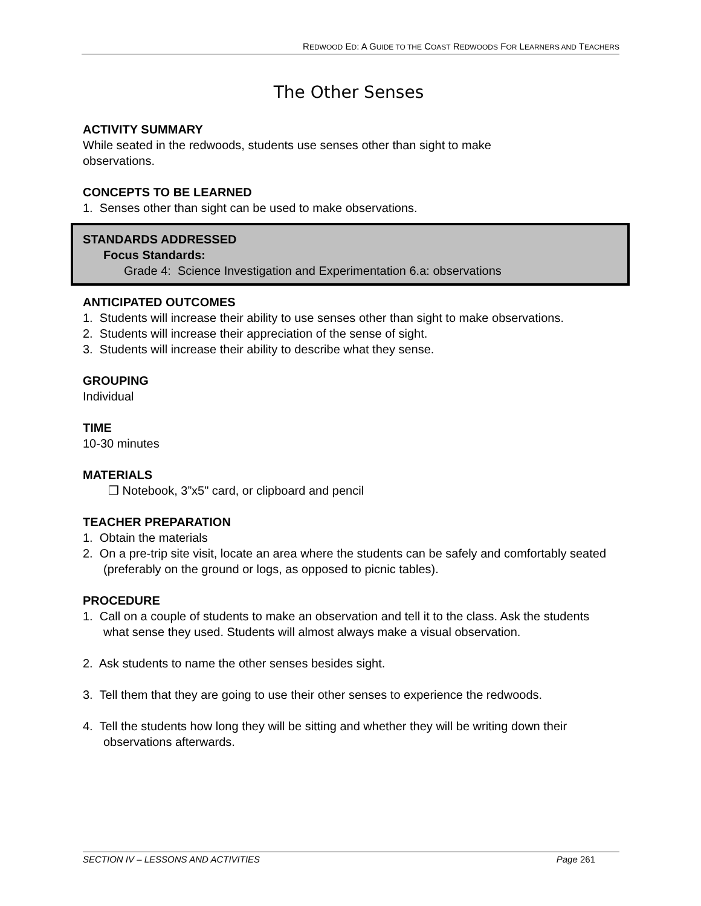REDWOOD ED: A GUIDE TO THE COAST REDWOODS FOR LEARNERS AND TEACHERS
The Other Senses
ACTIVITY SUMMARY
While seated in the redwoods, students use senses other than sight to make
observations.
CONCEPTS TO BE LEARNED
1. Senses other than sight can be used to make observations.
STANDARDS ADDRESSED
Focus Standards:
Grade 4: Science Investigation and Experimentation 6.a: observations
ANTICIPATED OUTCOMES
1. Students will increase their ability to use senses other than sight to make observations.
2. Students will increase their appreciation of the sense of sight.
3. Students will increase their ability to describe what they sense.
GROUPING
Individual
TIME
10-30 minutes
MATERIALS
❒ Notebook, 3”x5" card, or clipboard and pencil
TEACHER PREPARATION
1. Obtain the materials
2. On a pre-trip site visit, locate an area where the students can be safely and comfortably seated (preferably on the ground or logs, as opposed to picnic tables).
PROCEDURE
1. Call on a couple of students to make an observation and tell it to the class. Ask the students what sense they used. Students will almost always make a visual observation.
2. Ask students to name the other senses besides sight.
3. Tell them that they are going to use their other senses to experience the redwoods.
4. Tell the students how long they will be sitting and whether they will be writing down their observations afterwards.
SECTION IV – LESSONS AND ACTIVITIES Page 261